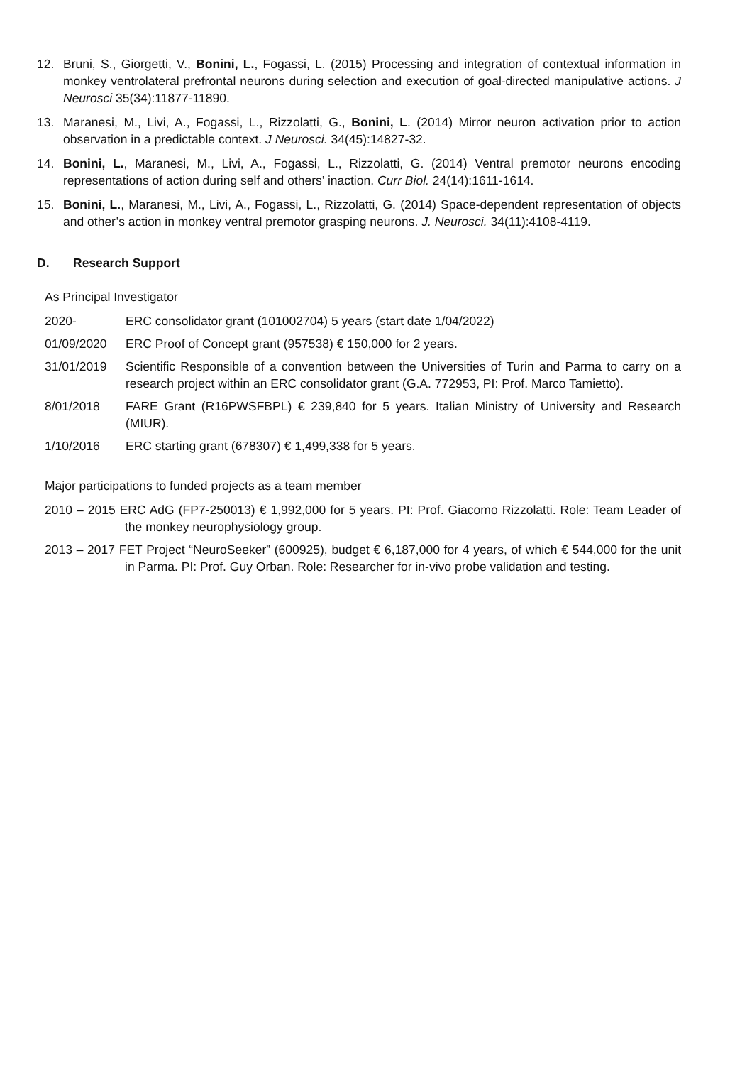12. Bruni, S., Giorgetti, V., Bonini, L., Fogassi, L. (2015) Processing and integration of contextual information in monkey ventrolateral prefrontal neurons during selection and execution of goal-directed manipulative actions. J Neurosci 35(34):11877-11890.
13. Maranesi, M., Livi, A., Fogassi, L., Rizzolatti, G., Bonini, L. (2014) Mirror neuron activation prior to action observation in a predictable context. J Neurosci. 34(45):14827-32.
14. Bonini, L., Maranesi, M., Livi, A., Fogassi, L., Rizzolatti, G. (2014) Ventral premotor neurons encoding representations of action during self and others’ inaction. Curr Biol. 24(14):1611-1614.
15. Bonini, L., Maranesi, M., Livi, A., Fogassi, L., Rizzolatti, G. (2014) Space-dependent representation of objects and other’s action in monkey ventral premotor grasping neurons. J. Neurosci. 34(11):4108-4119.
D. Research Support
As Principal Investigator
2020- ERC consolidator grant (101002704) 5 years (start date 1/04/2022)
01/09/2020 ERC Proof of Concept grant (957538) € 150,000 for 2 years.
31/01/2019 Scientific Responsible of a convention between the Universities of Turin and Parma to carry on a research project within an ERC consolidator grant (G.A. 772953, PI: Prof. Marco Tamietto).
8/01/2018 FARE Grant (R16PWSFBPL) € 239,840 for 5 years. Italian Ministry of University and Research (MIUR).
1/10/2016 ERC starting grant (678307) € 1,499,338 for 5 years.
Major participations to funded projects as a team member
2010 – 2015 ERC AdG (FP7-250013) € 1,992,000 for 5 years. PI: Prof. Giacomo Rizzolatti. Role: Team Leader of the monkey neurophysiology group.
2013 – 2017 FET Project “NeuroSeeker” (600925), budget € 6,187,000 for 4 years, of which € 544,000 for the unit in Parma. PI: Prof. Guy Orban. Role: Researcher for in-vivo probe validation and testing.